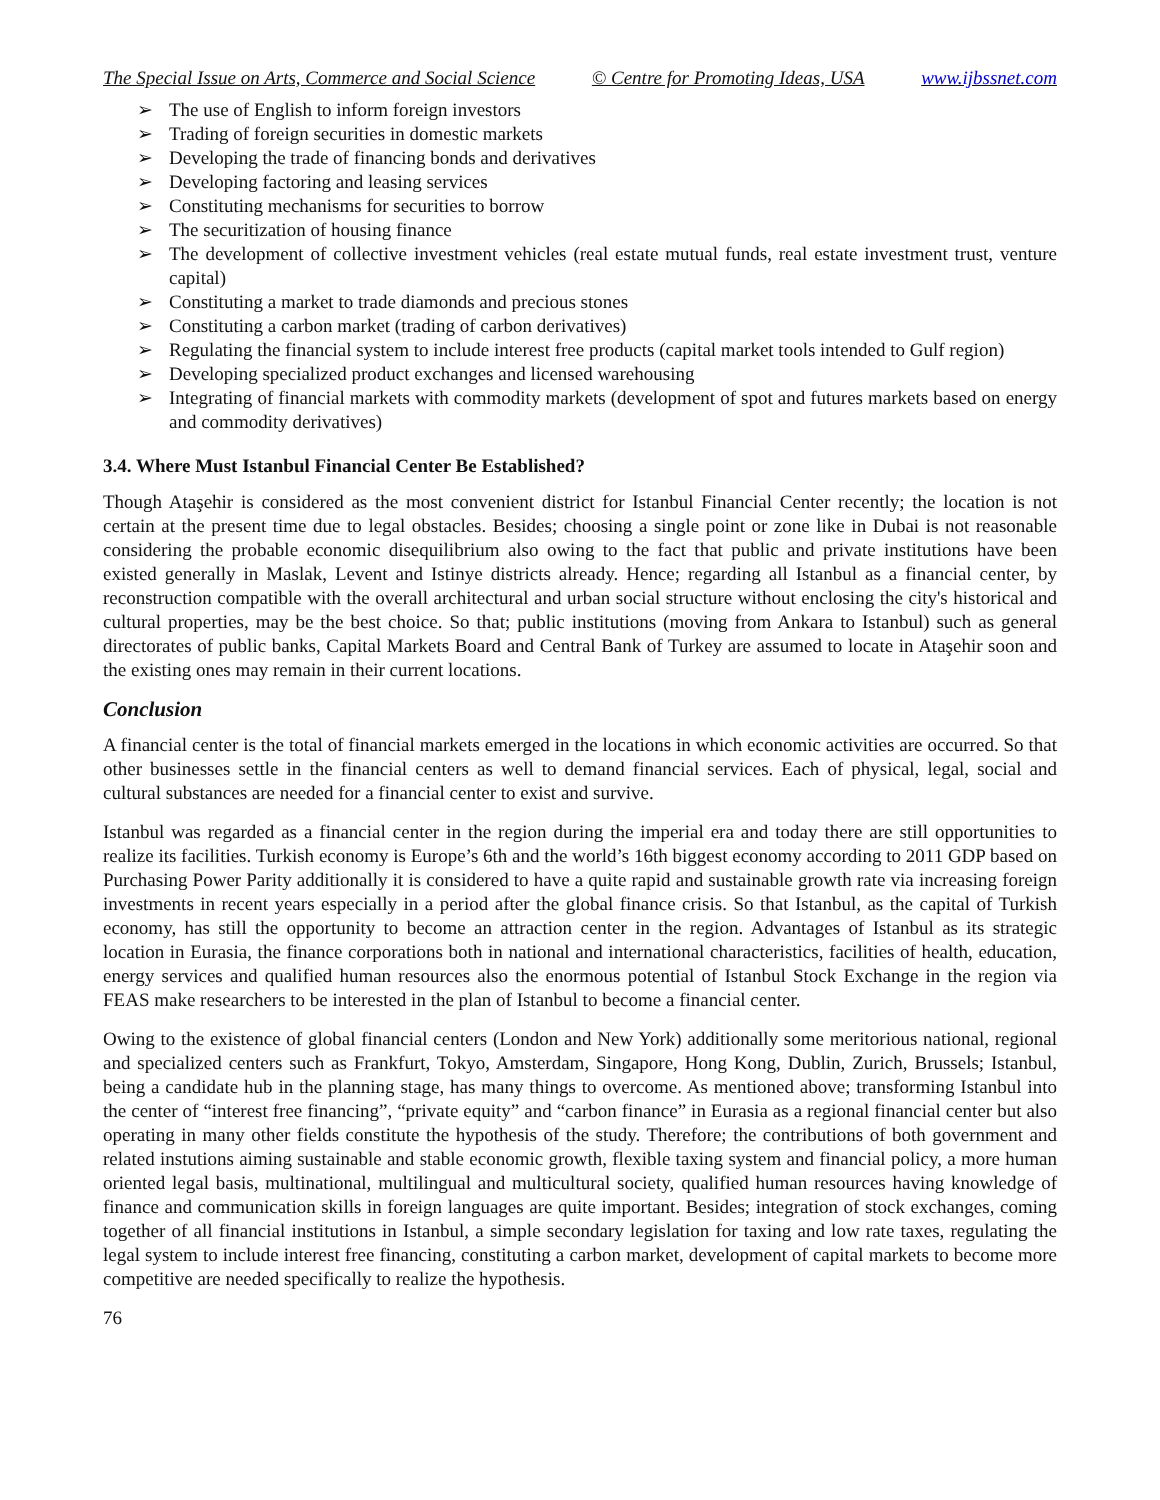The Special Issue on Arts, Commerce and Social Science © Centre for Promoting Ideas, USA www.ijbssnet.com
➢ The use of English to inform foreign investors
➢ Trading of foreign securities in domestic markets
➢ Developing the trade of financing bonds and derivatives
➢ Developing factoring and leasing services
➢ Constituting mechanisms for securities to borrow
➢ The securitization of housing finance
➢ The development of collective investment vehicles (real estate mutual funds, real estate investment trust, venture capital)
➢ Constituting a market to trade diamonds and precious stones
➢ Constituting a carbon market (trading of carbon derivatives)
➢ Regulating the financial system to include interest free products (capital market tools intended to Gulf region)
➢ Developing specialized product exchanges and licensed warehousing
➢ Integrating of financial markets with commodity markets (development of spot and futures markets based on energy and commodity derivatives)
3.4. Where Must Istanbul Financial Center Be Established?
Though Ataşehir is considered as the most convenient district for Istanbul Financial Center recently; the location is not certain at the present time due to legal obstacles. Besides; choosing a single point or zone like in Dubai is not reasonable considering the probable economic disequilibrium also owing to the fact that public and private institutions have been existed generally in Maslak, Levent and Istinye districts already. Hence; regarding all Istanbul as a financial center, by reconstruction compatible with the overall architectural and urban social structure without enclosing the city's historical and cultural properties, may be the best choice. So that; public institutions (moving from Ankara to Istanbul) such as general directorates of public banks, Capital Markets Board and Central Bank of Turkey are assumed to locate in Ataşehir soon and the existing ones may remain in their current locations.
Conclusion
A financial center is the total of financial markets emerged in the locations in which economic activities are occurred. So that other businesses settle in the financial centers as well to demand financial services. Each of physical, legal, social and cultural substances are needed for a financial center to exist and survive.
Istanbul was regarded as a financial center in the region during the imperial era and today there are still opportunities to realize its facilities. Turkish economy is Europe’s 6th and the world’s 16th biggest economy according to 2011 GDP based on Purchasing Power Parity additionally it is considered to have a quite rapid and sustainable growth rate via increasing foreign investments in recent years especially in a period after the global finance crisis. So that Istanbul, as the capital of Turkish economy, has still the opportunity to become an attraction center in the region. Advantages of Istanbul as its strategic location in Eurasia, the finance corporations both in national and international characteristics, facilities of health, education, energy services and qualified human resources also the enormous potential of Istanbul Stock Exchange in the region via FEAS make researchers to be interested in the plan of Istanbul to become a financial center.
Owing to the existence of global financial centers (London and New York) additionally some meritorious national, regional and specialized centers such as Frankfurt, Tokyo, Amsterdam, Singapore, Hong Kong, Dublin, Zurich, Brussels; Istanbul, being a candidate hub in the planning stage, has many things to overcome. As mentioned above; transforming Istanbul into the center of “interest free financing”, “private equity” and “carbon finance” in Eurasia as a regional financial center but also operating in many other fields constitute the hypothesis of the study. Therefore; the contributions of both government and related instutions aiming sustainable and stable economic growth, flexible taxing system and financial policy, a more human oriented legal basis, multinational, multilingual and multicultural society, qualified human resources having knowledge of finance and communication skills in foreign languages are quite important. Besides; integration of stock exchanges, coming together of all financial institutions in Istanbul, a simple secondary legislation for taxing and low rate taxes, regulating the legal system to include interest free financing, constituting a carbon market, development of capital markets to become more competitive are needed specifically to realize the hypothesis.
76